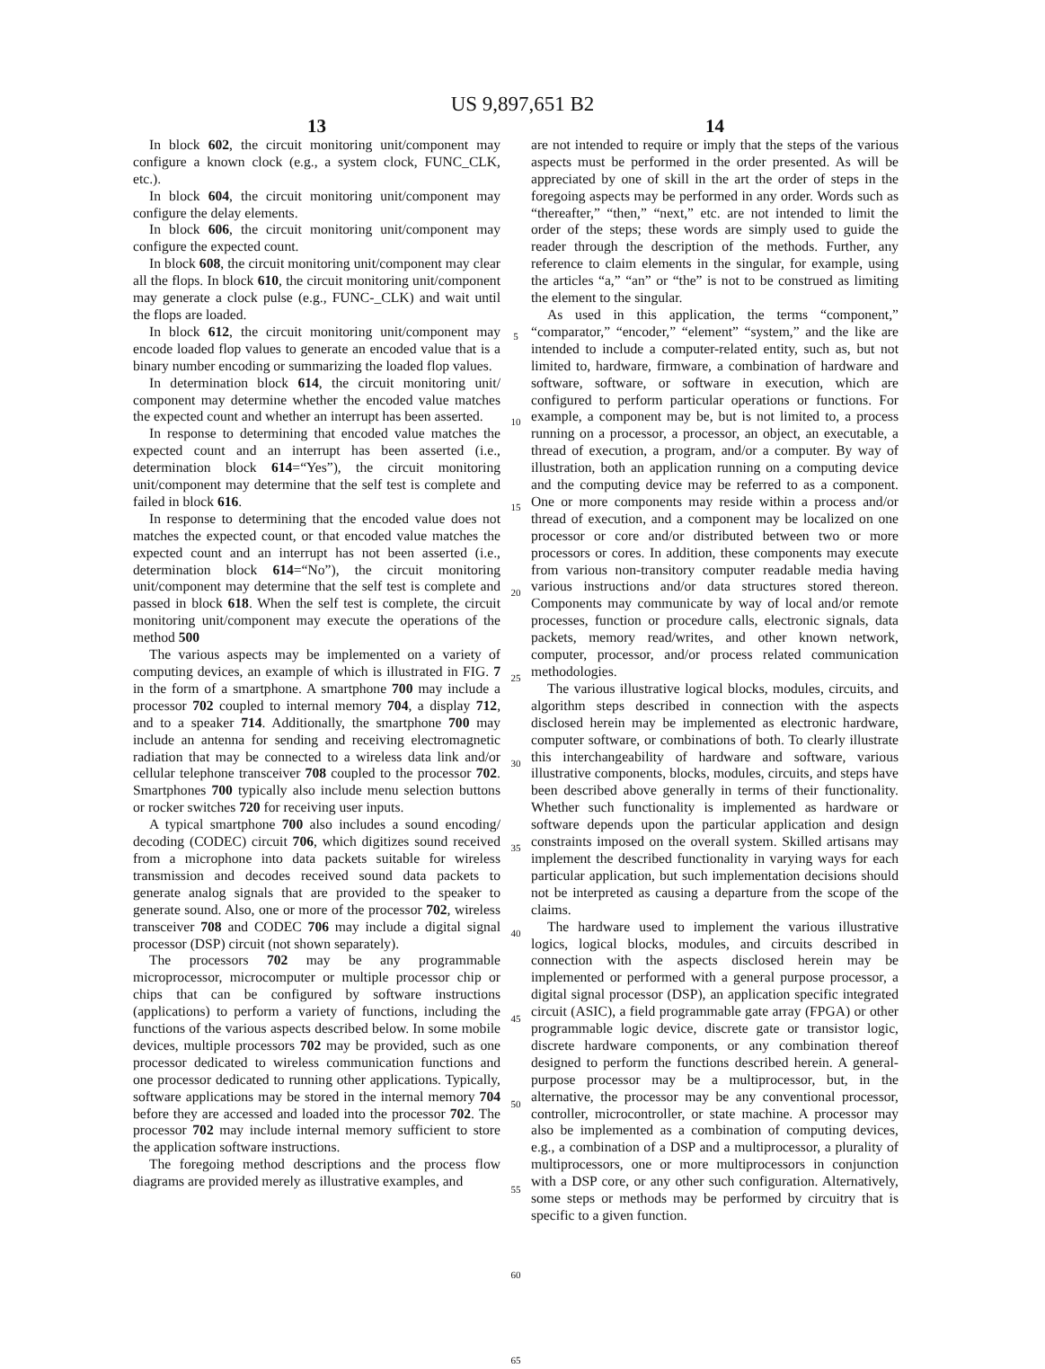US 9,897,651 B2
13
In block 602, the circuit monitoring unit/component may configure a known clock (e.g., a system clock, FUNC_CLK, etc.).
In block 604, the circuit monitoring unit/component may configure the delay elements.
In block 606, the circuit monitoring unit/component may configure the expected count.
In block 608, the circuit monitoring unit/component may clear all the flops. In block 610, the circuit monitoring unit/component may generate a clock pulse (e.g., FUNC-_CLK) and wait until the flops are loaded.
In block 612, the circuit monitoring unit/component may encode loaded flop values to generate an encoded value that is a binary number encoding or summarizing the loaded flop values.
In determination block 614, the circuit monitoring unit/ component may determine whether the encoded value matches the expected count and whether an interrupt has been asserted.
In response to determining that encoded value matches the expected count and an interrupt has been asserted (i.e., determination block 614=“Yes”), the circuit monitoring unit/component may determine that the self test is complete and failed in block 616.
In response to determining that the encoded value does not matches the expected count, or that encoded value matches the expected count and an interrupt has not been asserted (i.e., determination block 614=“No”), the circuit monitoring unit/component may determine that the self test is complete and passed in block 618. When the self test is complete, the circuit monitoring unit/component may execute the operations of the method 500
The various aspects may be implemented on a variety of computing devices, an example of which is illustrated in FIG. 7 in the form of a smartphone. A smartphone 700 may include a processor 702 coupled to internal memory 704, a display 712, and to a speaker 714. Additionally, the smartphone 700 may include an antenna for sending and receiving electromagnetic radiation that may be connected to a wireless data link and/or cellular telephone transceiver 708 coupled to the processor 702. Smartphones 700 typically also include menu selection buttons or rocker switches 720 for receiving user inputs.
A typical smartphone 700 also includes a sound encoding/ decoding (CODEC) circuit 706, which digitizes sound received from a microphone into data packets suitable for wireless transmission and decodes received sound data packets to generate analog signals that are provided to the speaker to generate sound. Also, one or more of the processor 702, wireless transceiver 708 and CODEC 706 may include a digital signal processor (DSP) circuit (not shown separately).
The processors 702 may be any programmable microprocessor, microcomputer or multiple processor chip or chips that can be configured by software instructions (applications) to perform a variety of functions, including the functions of the various aspects described below. In some mobile devices, multiple processors 702 may be provided, such as one processor dedicated to wireless communication functions and one processor dedicated to running other applications. Typically, software applications may be stored in the internal memory 704 before they are accessed and loaded into the processor 702. The processor 702 may include internal memory sufficient to store the application software instructions.
The foregoing method descriptions and the process flow diagrams are provided merely as illustrative examples, and
5
10
15
20
25
30
35
40
45
50
55
60
65
14
are not intended to require or imply that the steps of the various aspects must be performed in the order presented. As will be appreciated by one of skill in the art the order of steps in the foregoing aspects may be performed in any order. Words such as “thereafter,” “then,” “next,” etc. are not intended to limit the order of the steps; these words are simply used to guide the reader through the description of the methods. Further, any reference to claim elements in the singular, for example, using the articles “a,” “an” or “the” is not to be construed as limiting the element to the singular.
As used in this application, the terms “component,” “comparator,” “encoder,” “element” “system,” and the like are intended to include a computer-related entity, such as, but not limited to, hardware, firmware, a combination of hardware and software, software, or software in execution, which are configured to perform particular operations or functions. For example, a component may be, but is not limited to, a process running on a processor, a processor, an object, an executable, a thread of execution, a program, and/or a computer. By way of illustration, both an application running on a computing device and the computing device may be referred to as a component. One or more components may reside within a process and/or thread of execution, and a component may be localized on one processor or core and/or distributed between two or more processors or cores. In addition, these components may execute from various non-transitory computer readable media having various instructions and/or data structures stored thereon. Components may communicate by way of local and/or remote processes, function or procedure calls, electronic signals, data packets, memory read/writes, and other known network, computer, processor, and/or process related communication methodologies.
The various illustrative logical blocks, modules, circuits, and algorithm steps described in connection with the aspects disclosed herein may be implemented as electronic hardware, computer software, or combinations of both. To clearly illustrate this interchangeability of hardware and software, various illustrative components, blocks, modules, circuits, and steps have been described above generally in terms of their functionality. Whether such functionality is implemented as hardware or software depends upon the particular application and design constraints imposed on the overall system. Skilled artisans may implement the described functionality in varying ways for each particular application, but such implementation decisions should not be interpreted as causing a departure from the scope of the claims.
The hardware used to implement the various illustrative logics, logical blocks, modules, and circuits described in connection with the aspects disclosed herein may be implemented or performed with a general purpose processor, a digital signal processor (DSP), an application specific integrated circuit (ASIC), a field programmable gate array (FPGA) or other programmable logic device, discrete gate or transistor logic, discrete hardware components, or any combination thereof designed to perform the functions described herein. A general-purpose processor may be a multiprocessor, but, in the alternative, the processor may be any conventional processor, controller, microcontroller, or state machine. A processor may also be implemented as a combination of computing devices, e.g., a combination of a DSP and a multiprocessor, a plurality of multiprocessors, one or more multiprocessors in conjunction with a DSP core, or any other such configuration. Alternatively, some steps or methods may be performed by circuitry that is specific to a given function.